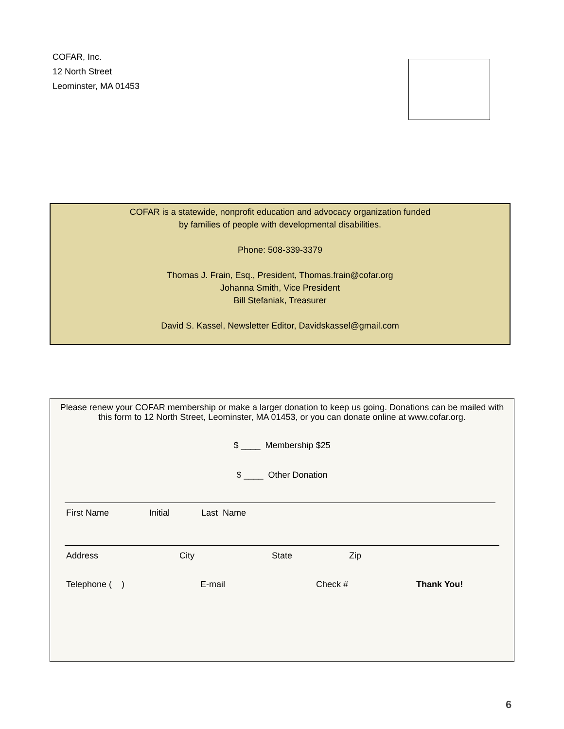COFAR, Inc.
12 North Street
Leominster, MA 01453
COFAR is a statewide, nonprofit education and advocacy organization funded
by families of people with developmental disabilities.
Phone: 508-339-3379
Thomas J. Frain, Esq., President, Thomas.frain@cofar.org
Johanna Smith, Vice President
Bill Stefaniak, Treasurer
David S. Kassel, Newsletter Editor, Davidskassel@gmail.com
Please renew your COFAR membership or make a larger donation to keep us going. Donations can be mailed with this form to 12 North Street, Leominster, MA 01453, or you can donate online at www.cofar.org.
$ ____ Membership $25
$ ____ Other Donation
First Name Initial Last Name
Address City State Zip
Telephone ( ) E-mail Check # Thank You!
6